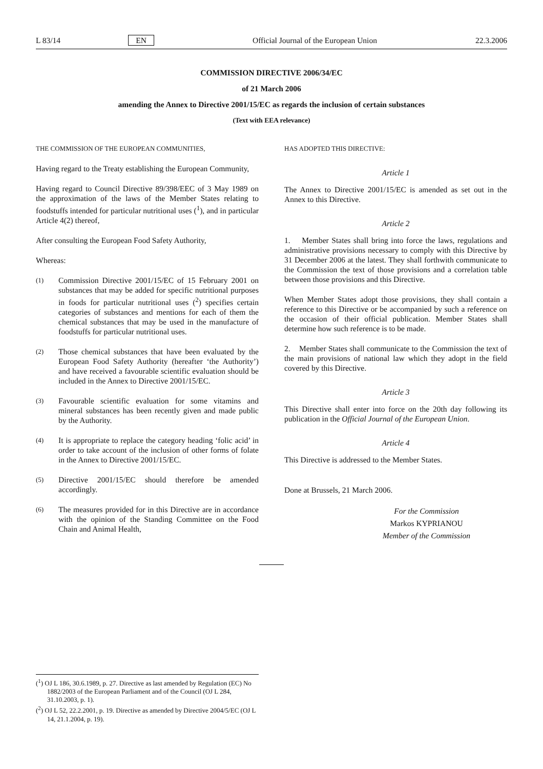L 83/14 EN Official Journal of the European Union 22.3.2006
COMMISSION DIRECTIVE 2006/34/EC
of 21 March 2006
amending the Annex to Directive 2001/15/EC as regards the inclusion of certain substances
(Text with EEA relevance)
THE COMMISSION OF THE EUROPEAN COMMUNITIES,
Having regard to the Treaty establishing the European Community,
Having regard to Council Directive 89/398/EEC of 3 May 1989 on the approximation of the laws of the Member States relating to foodstuffs intended for particular nutritional uses (<sup>1</sup>), and in particular Article 4(2) thereof,
After consulting the European Food Safety Authority,
Whereas:
(1)
Commission Directive 2001/15/EC of 15 February 2001 on substances that may be added for specific nutritional purposes in foods for particular nutritional uses (<sup>2</sup>) specifies certain categories of substances and mentions for each of them the chemical substances that may be used in the manufacture of foodstuffs for particular nutritional uses.
(2)
Those chemical substances that have been evaluated by the European Food Safety Authority (hereafter ‘the Authority’) and have received a favourable scientific evaluation should be included in the Annex to Directive 2001/15/EC.
(3)
Favourable scientific evaluation for some vitamins and mineral substances has been recently given and made public by the Authority.
(4)
It is appropriate to replace the category heading ‘folic acid’ in order to take account of the inclusion of other forms of folate in the Annex to Directive 2001/15/EC.
(5)
Directive 2001/15/EC should therefore be amended accordingly.
(6)
The measures provided for in this Directive are in accordance with the opinion of the Standing Committee on the Food Chain and Animal Health,
HAS ADOPTED THIS DIRECTIVE:
Article 1
The Annex to Directive 2001/15/EC is amended as set out in the Annex to this Directive.
Article 2
1. Member States shall bring into force the laws, regulations and administrative provisions necessary to comply with this Directive by 31 December 2006 at the latest. They shall forthwith communicate to the Commission the text of those provisions and a correlation table between those provisions and this Directive.
When Member States adopt those provisions, they shall contain a reference to this Directive or be accompanied by such a reference on the occasion of their official publication. Member States shall determine how such reference is to be made.
2. Member States shall communicate to the Commission the text of the main provisions of national law which they adopt in the field covered by this Directive.
Article 3
This Directive shall enter into force on the 20th day following its publication in the Official Journal of the European Union.
Article 4
This Directive is addressed to the Member States.
Done at Brussels, 21 March 2006.
For the Commission
Markos KYPRIANOU
Member of the Commission
(<sup>1</sup>) OJ L 186, 30.6.1989, p. 27. Directive as last amended by Regulation (EC) No 1882/2003 of the European Parliament and of the Council (OJ L 284, 31.10.2003, p. 1).
(<sup>2</sup>) OJ L 52, 22.2.2001, p. 19. Directive as amended by Directive 2004/5/EC (OJ L 14, 21.1.2004, p. 19).